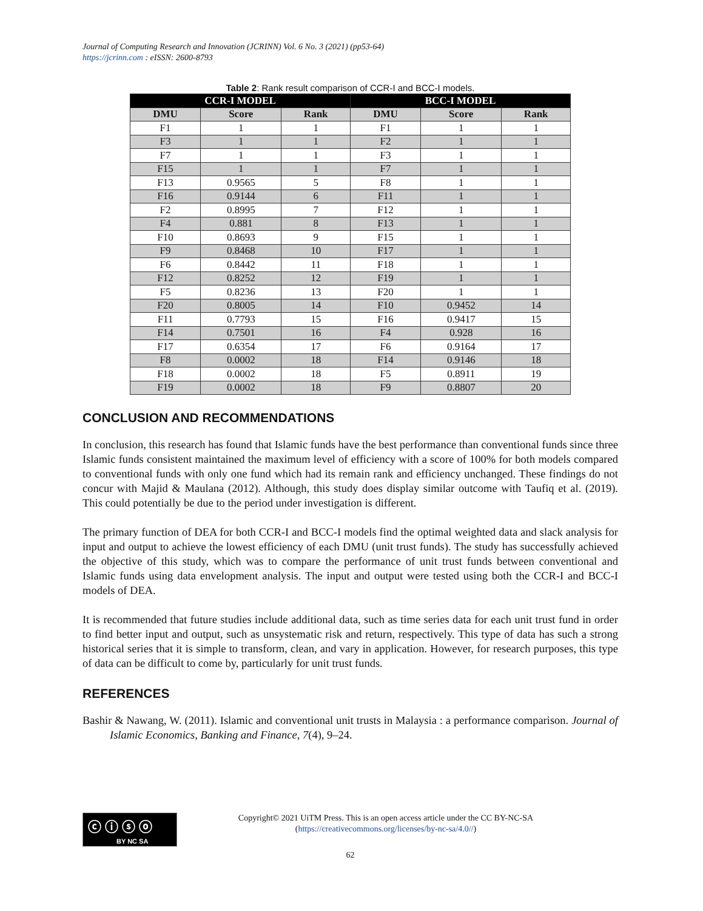Journal of Computing Research and Innovation (JCRINN) Vol. 6 No. 3 (2021) (pp53-64)
https://jcrinn.com : eISSN: 2600-8793
Table 2: Rank result comparison of CCR-I and BCC-I models.
| CCR-I MODEL | | | BCC-I MODEL | | |
| --- | --- | --- | --- | --- | --- |
| DMU | Score | Rank | DMU | Score | Rank |
| F1 | 1 | 1 | F1 | 1 | 1 |
| F3 | 1 | 1 | F2 | 1 | 1 |
| F7 | 1 | 1 | F3 | 1 | 1 |
| F15 | 1 | 1 | F7 | 1 | 1 |
| F13 | 0.9565 | 5 | F8 | 1 | 1 |
| F16 | 0.9144 | 6 | F11 | 1 | 1 |
| F2 | 0.8995 | 7 | F12 | 1 | 1 |
| F4 | 0.881 | 8 | F13 | 1 | 1 |
| F10 | 0.8693 | 9 | F15 | 1 | 1 |
| F9 | 0.8468 | 10 | F17 | 1 | 1 |
| F6 | 0.8442 | 11 | F18 | 1 | 1 |
| F12 | 0.8252 | 12 | F19 | 1 | 1 |
| F5 | 0.8236 | 13 | F20 | 1 | 1 |
| F20 | 0.8005 | 14 | F10 | 0.9452 | 14 |
| F11 | 0.7793 | 15 | F16 | 0.9417 | 15 |
| F14 | 0.7501 | 16 | F4 | 0.928 | 16 |
| F17 | 0.6354 | 17 | F6 | 0.9164 | 17 |
| F8 | 0.0002 | 18 | F14 | 0.9146 | 18 |
| F18 | 0.0002 | 18 | F5 | 0.8911 | 19 |
| F19 | 0.0002 | 18 | F9 | 0.8807 | 20 |
CONCLUSION AND RECOMMENDATIONS
In conclusion, this research has found that Islamic funds have the best performance than conventional funds since three Islamic funds consistent maintained the maximum level of efficiency with a score of 100% for both models compared to conventional funds with only one fund which had its remain rank and efficiency unchanged. These findings do not concur with Majid & Maulana (2012). Although, this study does display similar outcome with Taufiq et al. (2019). This could potentially be due to the period under investigation is different.
The primary function of DEA for both CCR-I and BCC-I models find the optimal weighted data and slack analysis for input and output to achieve the lowest efficiency of each DMU (unit trust funds). The study has successfully achieved the objective of this study, which was to compare the performance of unit trust funds between conventional and Islamic funds using data envelopment analysis. The input and output were tested using both the CCR-I and BCC-I models of DEA.
It is recommended that future studies include additional data, such as time series data for each unit trust fund in order to find better input and output, such as unsystematic risk and return, respectively. This type of data has such a strong historical series that it is simple to transform, clean, and vary in application. However, for research purposes, this type of data can be difficult to come by, particularly for unit trust funds.
REFERENCES
Bashir & Nawang, W. (2011). Islamic and conventional unit trusts in Malaysia : a performance comparison. Journal of Islamic Economics, Banking and Finance, 7(4), 9–24.
ⓒ ⓘ ⓢ ⓞ
BY NC SA
Copyright© 2021 UiTM Press. This is an open access article under the CC BY-NC-SA
(https://creativecommons.org/licenses/by-nc-sa/4.0//)
62